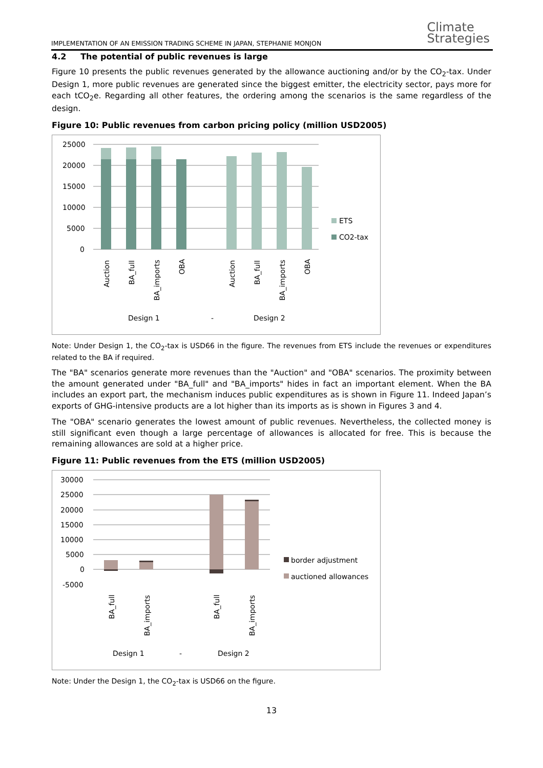IMPLEMENTATION OF AN EMISSION TRADING SCHEME IN JAPAN, STEPHANIE MONJON
Climate
Strategies
4.2 The potential of public revenues is large
Figure 10 presents the public revenues generated by the allowance auctioning and/or by the CO<sub>2</sub>-tax. Under Design 1, more public revenues are generated since the biggest emitter, the electricity sector, pays more for each tCO<sub>2</sub>e. Regarding all other features, the ordering among the scenarios is the same regardless of the design.
Figure 10: Public revenues from carbon pricing policy (million USD2005)
25000
20000
15000
10000
5000
0
ETS
CO2-tax
-
Design 1
Design 2
Auction
BA_full
BA_imports
OBA
Auction
BA_full
BA_imports
OBA
Note: Under Design 1, the CO<sub>2</sub>-tax is USD66 in the figure. The revenues from ETS include the revenues or expenditures related to the BA if required.
The "BA" scenarios generate more revenues than the "Auction" and "OBA" scenarios. The proximity between the amount generated under "BA_full" and "BA_imports" hides in fact an important element. When the BA includes an export part, the mechanism induces public expenditures as is shown in Figure 11. Indeed Japan’s exports of GHG-intensive products are a lot higher than its imports as is shown in Figures 3 and 4.
The "OBA" scenario generates the lowest amount of public revenues. Nevertheless, the collected money is still significant even though a large percentage of allowances is allocated for free. This is because the remaining allowances are sold at a higher price.
Figure 11: Public revenues from the ETS (million USD2005)
30000
25000
20000
15000
10000
5000
0
-5000
border adjustment
auctioned allowances
Design 1
-
Design 2
BA_full
BA_imports
BA_full
BA_imports
Note: Under the Design 1, the CO<sub>2</sub>-tax is USD66 on the figure.
13